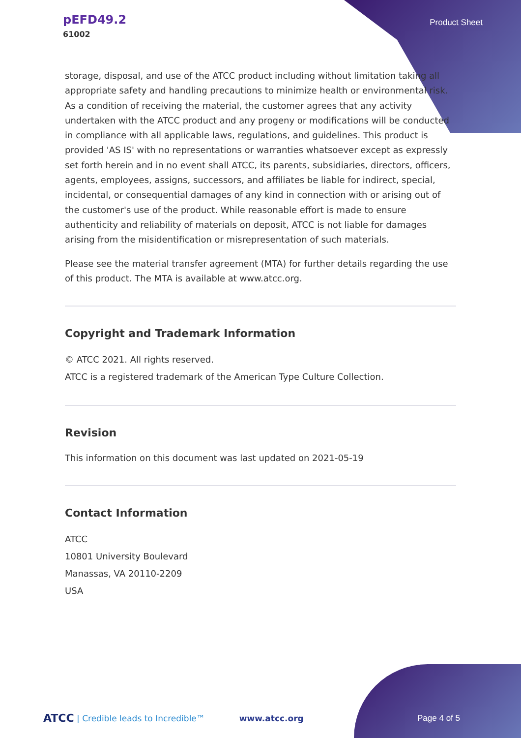pEFD49.2
61002
Product Sheet
storage, disposal, and use of the ATCC product including without limitation taking all appropriate safety and handling precautions to minimize health or environmental risk. As a condition of receiving the material, the customer agrees that any activity undertaken with the ATCC product and any progeny or modifications will be conducted in compliance with all applicable laws, regulations, and guidelines. This product is provided 'AS IS' with no representations or warranties whatsoever except as expressly set forth herein and in no event shall ATCC, its parents, subsidiaries, directors, officers, agents, employees, assigns, successors, and affiliates be liable for indirect, special, incidental, or consequential damages of any kind in connection with or arising out of the customer's use of the product. While reasonable effort is made to ensure authenticity and reliability of materials on deposit, ATCC is not liable for damages arising from the misidentification or misrepresentation of such materials.
Please see the material transfer agreement (MTA) for further details regarding the use of this product. The MTA is available at www.atcc.org.
Copyright and Trademark Information
© ATCC 2021. All rights reserved.
ATCC is a registered trademark of the American Type Culture Collection.
Revision
This information on this document was last updated on 2021-05-19
Contact Information
ATCC
10801 University Boulevard
Manassas, VA 20110-2209
USA
ATCC | Credible leads to Incredible™ www.atcc.org Page 4 of 5